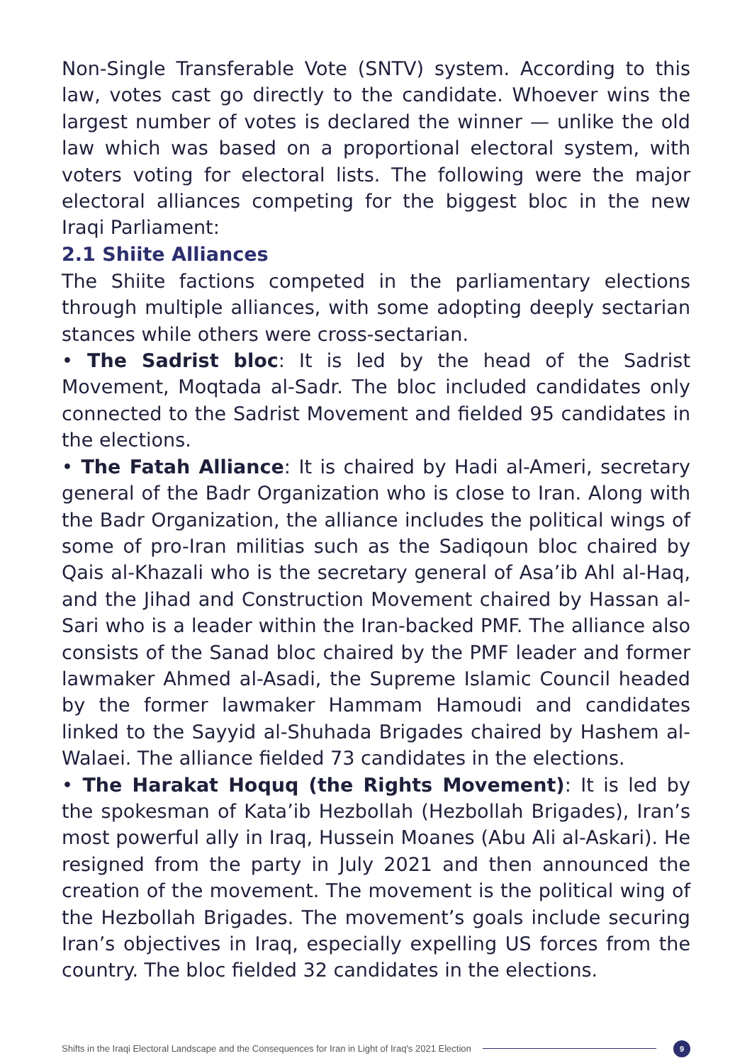Non-Single Transferable Vote (SNTV) system. According to this law, votes cast go directly to the candidate. Whoever wins the largest number of votes is declared the winner — unlike the old law which was based on a proportional electoral system, with voters voting for electoral lists. The following were the major electoral alliances competing for the biggest bloc in the new Iraqi Parliament:
2.1 Shiite Alliances
The Shiite factions competed in the parliamentary elections through multiple alliances, with some adopting deeply sectarian stances while others were cross-sectarian.
• The Sadrist bloc: It is led by the head of the Sadrist Movement, Moqtada al-Sadr. The bloc included candidates only connected to the Sadrist Movement and fielded 95 candidates in the elections.
• The Fatah Alliance: It is chaired by Hadi al-Ameri, secretary general of the Badr Organization who is close to Iran. Along with the Badr Organization, the alliance includes the political wings of some of pro-Iran militias such as the Sadiqoun bloc chaired by Qais al-Khazali who is the secretary general of Asa’ib Ahl al-Haq, and the Jihad and Construction Movement chaired by Hassan al-Sari who is a leader within the Iran-backed PMF. The alliance also consists of the Sanad bloc chaired by the PMF leader and former lawmaker Ahmed al-Asadi, the Supreme Islamic Council headed by the former lawmaker Hammam Hamoudi and candidates linked to the Sayyid al-Shuhada Brigades chaired by Hashem al-Walaei. The alliance fielded 73 candidates in the elections.
• The Harakat Hoquq (the Rights Movement): It is led by the spokesman of Kata’ib Hezbollah (Hezbollah Brigades), Iran’s most powerful ally in Iraq, Hussein Moanes (Abu Ali al-Askari). He resigned from the party in July 2021 and then announced the creation of the movement. The movement is the political wing of the Hezbollah Brigades. The movement’s goals include securing Iran’s objectives in Iraq, especially expelling US forces from the country. The bloc fielded 32 candidates in the elections.
Shifts in the Iraqi Electoral Landscape and the Consequences for Iran in Light of Iraq's 2021 Election
9